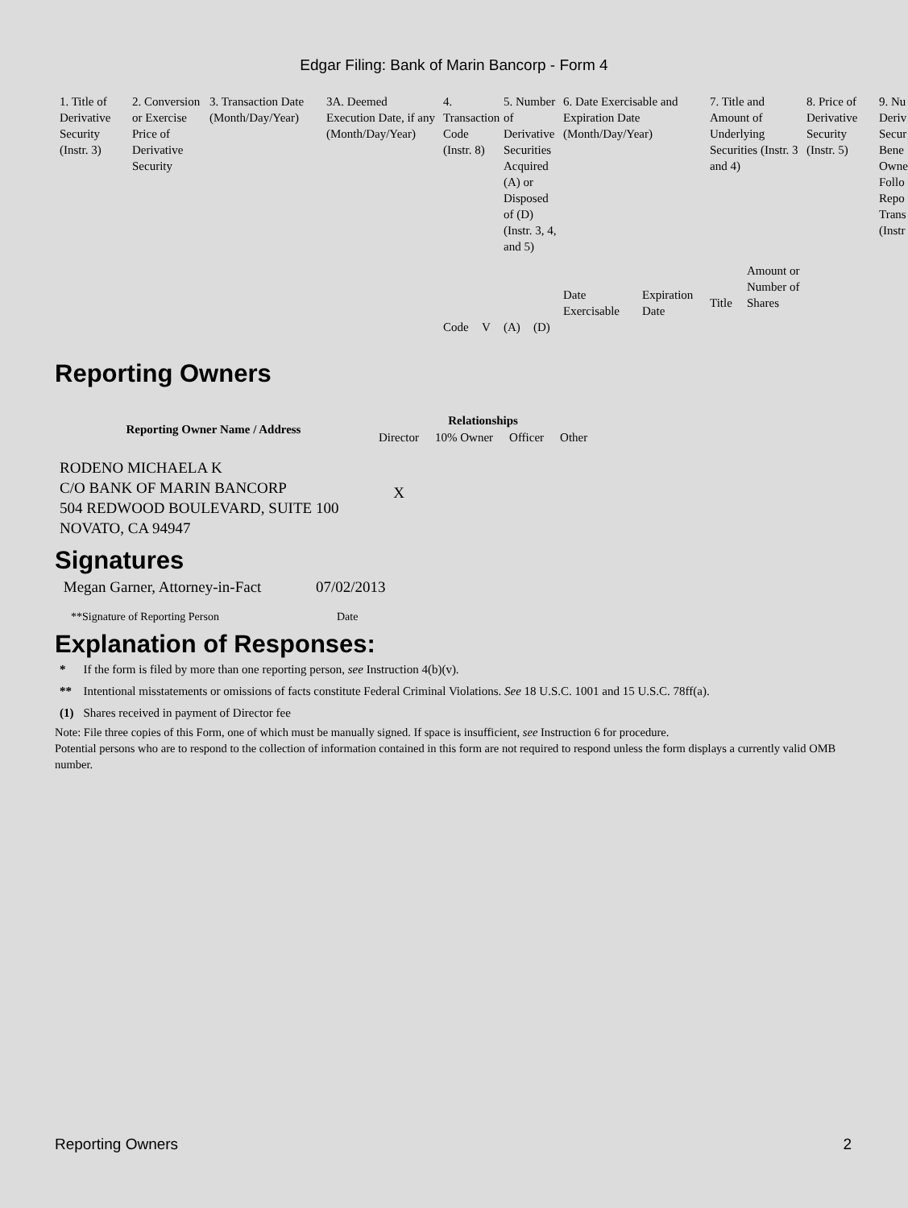Edgar Filing: Bank of Marin Bancorp - Form 4
| 1. Title of Derivative Security (Instr. 3) | 2. Conversion or Exercise Price of Derivative Security | 3. Transaction Date (Month/Day/Year) | 3A. Deemed Execution Date, if any (Month/Day/Year) | 4. Transaction Code (Instr. 8) | | 5. Number of Derivative Securities Acquired (A) or Disposed of (D) (Instr. 3, 4, and 5) | | 6. Date Exercisable and Expiration Date (Month/Day/Year) | | 7. Title and Amount of Underlying Securities (Instr. 3 and 4) | | 8. Price of Derivative Security (Instr. 5) | 9. Nu Deriv Secur Bene Owne Follo Repo Trans (Instr |
| | | | | Code | V | (A) | (D) | Date Exercisable | Expiration Date | Title | Amount or Number of Shares | | |
Reporting Owners
| Reporting Owner Name / Address | Relationships | | | |
| --- | --- | --- | --- | --- |
| | Director | 10% Owner | Officer | Other |
| RODENO MICHAELA K C/O BANK OF MARIN BANCORP 504 REDWOOD BOULEVARD, SUITE 100 NOVATO, CA 94947 | X | | | |
Signatures
| Megan Garner, Attorney-in-Fact | 07/02/2013 |
| **Signature of Reporting Person | Date |
Explanation of Responses:
| * | If the form is filed by more than one reporting person, see Instruction 4(b)(v). |
| ** | Intentional misstatements or omissions of facts constitute Federal Criminal Violations. See 18 U.S.C. 1001 and 15 U.S.C. 78ff(a). |
| (1) | Shares received in payment of Director fee |
Note: File three copies of this Form, one of which must be manually signed. If space is insufficient, see Instruction 6 for procedure.
Potential persons who are to respond to the collection of information contained in this form are not required to respond unless the form displays a currently valid OMB number.
Reporting Owners 2